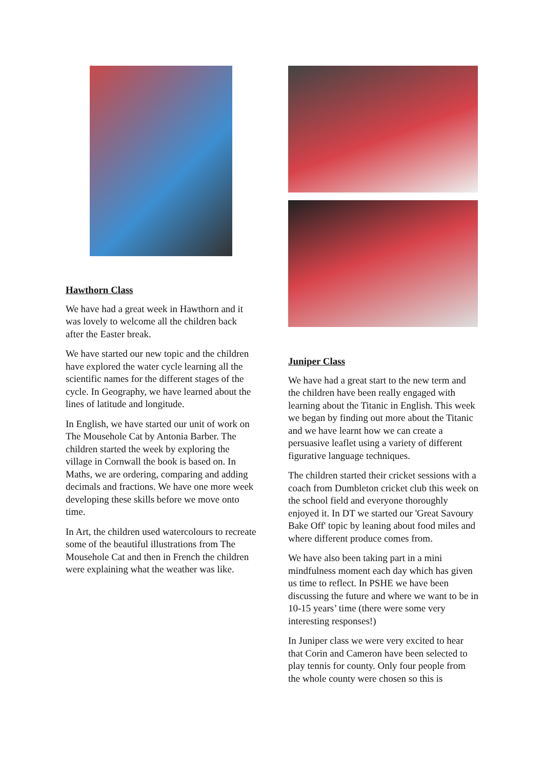Hawthorn Class
We have had a great week in Hawthorn and it was lovely to welcome all the children back after the Easter break.
We have started our new topic and the children have explored the water cycle learning all the scientific names for the different stages of the cycle. In Geography, we have learned about the lines of latitude and longitude.
In English, we have started our unit of work on The Mousehole Cat by Antonia Barber. The children started the week by exploring the village in Cornwall the book is based on. In Maths, we are ordering, comparing and adding decimals and fractions. We have one more week developing these skills before we move onto time.
In Art, the children used watercolours to recreate some of the beautiful illustrations from The Mousehole Cat and then in French the children were explaining what the weather was like.
Juniper Class
We have had a great start to the new term and the children have been really engaged with learning about the Titanic in English. This week we began by finding out more about the Titanic and we have learnt how we can create a persuasive leaflet using a variety of different figurative language techniques.
The children started their cricket sessions with a coach from Dumbleton cricket club this week on the school field and everyone thoroughly enjoyed it. In DT we started our 'Great Savoury Bake Off' topic by leaning about food miles and where different produce comes from.
We have also been taking part in a mini mindfulness moment each day which has given us time to reflect. In PSHE we have been discussing the future and where we want to be in 10-15 years’ time (there were some very interesting responses!)
In Juniper class we were very excited to hear that Corin and Cameron have been selected to play tennis for county. Only four people from the whole county were chosen so this is